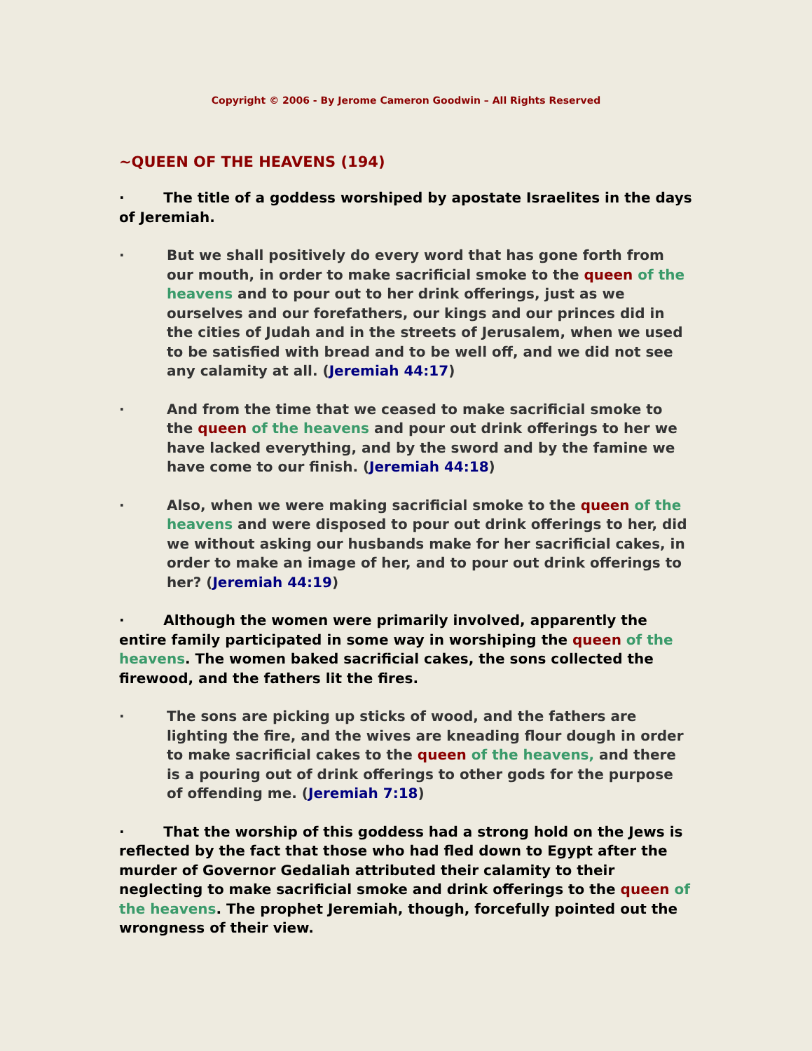Copyright © 2006 - By Jerome Cameron Goodwin – All Rights Reserved
~QUEEN OF THE HEAVENS (194)
· The title of a goddess worshiped by apostate Israelites in the days of Jeremiah.
· But we shall positively do every word that has gone forth from our mouth, in order to make sacrificial smoke to the queen of the heavens and to pour out to her drink offerings, just as we ourselves and our forefathers, our kings and our princes did in the cities of Judah and in the streets of Jerusalem, when we used to be satisfied with bread and to be well off, and we did not see any calamity at all. (Jeremiah 44:17)
· And from the time that we ceased to make sacrificial smoke to the queen of the heavens and pour out drink offerings to her we have lacked everything, and by the sword and by the famine we have come to our finish. (Jeremiah 44:18)
· Also, when we were making sacrificial smoke to the queen of the heavens and were disposed to pour out drink offerings to her, did we without asking our husbands make for her sacrificial cakes, in order to make an image of her, and to pour out drink offerings to her? (Jeremiah 44:19)
· Although the women were primarily involved, apparently the entire family participated in some way in worshiping the queen of the heavens. The women baked sacrificial cakes, the sons collected the firewood, and the fathers lit the fires.
· The sons are picking up sticks of wood, and the fathers are lighting the fire, and the wives are kneading flour dough in order to make sacrificial cakes to the queen of the heavens, and there is a pouring out of drink offerings to other gods for the purpose of offending me. (Jeremiah 7:18)
· That the worship of this goddess had a strong hold on the Jews is reflected by the fact that those who had fled down to Egypt after the murder of Governor Gedaliah attributed their calamity to their neglecting to make sacrificial smoke and drink offerings to the queen of the heavens. The prophet Jeremiah, though, forcefully pointed out the wrongness of their view.